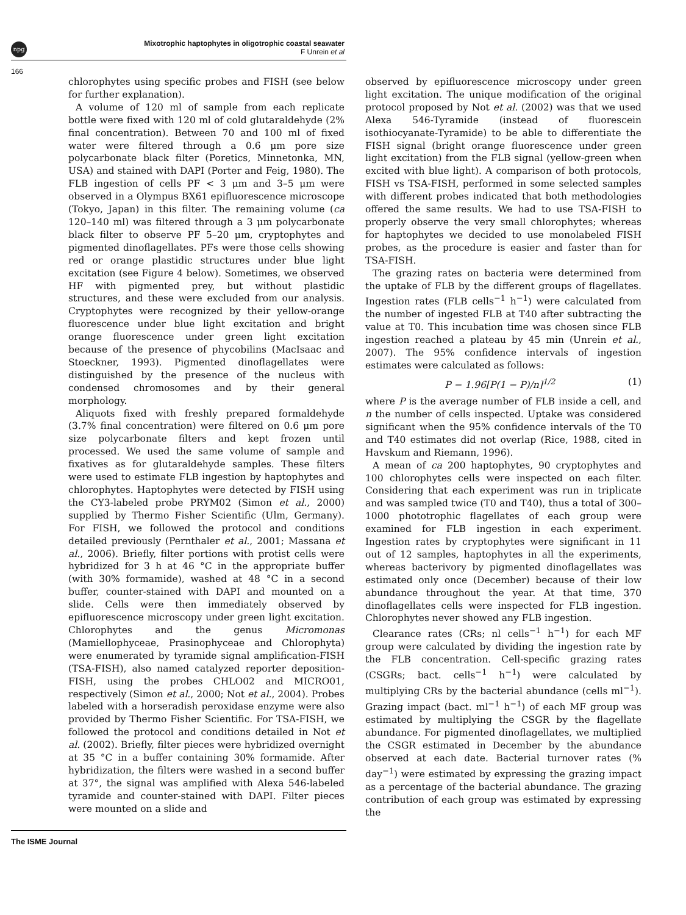npg
Mixotrophic haptophytes in oligotrophic coastal seawater
F Unrein et al
166
chlorophytes using specific probes and FISH (see below for further explanation).
A volume of 120 ml of sample from each replicate bottle were fixed with 120 ml of cold glutaraldehyde (2% final concentration). Between 70 and 100 ml of fixed water were filtered through a 0.6 μm pore size polycarbonate black filter (Poretics, Minnetonka, MN, USA) and stained with DAPI (Porter and Feig, 1980). The FLB ingestion of cells PF < 3 μm and 3–5 μm were observed in a Olympus BX61 epifluorescence microscope (Tokyo, Japan) in this filter. The remaining volume (ca 120–140 ml) was filtered through a 3 μm polycarbonate black filter to observe PF 5–20 μm, cryptophytes and pigmented dinoflagellates. PFs were those cells showing red or orange plastidic structures under blue light excitation (see Figure 4 below). Sometimes, we observed HF with pigmented prey, but without plastidic structures, and these were excluded from our analysis. Cryptophytes were recognized by their yellow-orange fluorescence under blue light excitation and bright orange fluorescence under green light excitation because of the presence of phycobilins (MacIsaac and Stoeckner, 1993). Pigmented dinoflagellates were distinguished by the presence of the nucleus with condensed chromosomes and by their general morphology.
Aliquots fixed with freshly prepared formaldehyde (3.7% final concentration) were filtered on 0.6 μm pore size polycarbonate filters and kept frozen until processed. We used the same volume of sample and fixatives as for glutaraldehyde samples. These filters were used to estimate FLB ingestion by haptophytes and chlorophytes. Haptophytes were detected by FISH using the CY3-labeled probe PRYM02 (Simon et al., 2000) supplied by Thermo Fisher Scientific (Ulm, Germany). For FISH, we followed the protocol and conditions detailed previously (Pernthaler et al., 2001; Massana et al., 2006). Briefly, filter portions with protist cells were hybridized for 3 h at 46 °C in the appropriate buffer (with 30% formamide), washed at 48 °C in a second buffer, counter-stained with DAPI and mounted on a slide. Cells were then immediately observed by epifluorescence microscopy under green light excitation. Chlorophytes and the genus Micromonas (Mamiellophyceae, Prasinophyceae and Chlorophyta) were enumerated by tyramide signal amplification-FISH (TSA-FISH), also named catalyzed reporter deposition-FISH, using the probes CHLO02 and MICRO01, respectively (Simon et al., 2000; Not et al., 2004). Probes labeled with a horseradish peroxidase enzyme were also provided by Thermo Fisher Scientific. For TSA-FISH, we followed the protocol and conditions detailed in Not et al. (2002). Briefly, filter pieces were hybridized overnight at 35 °C in a buffer containing 30% formamide. After hybridization, the filters were washed in a second buffer at 37°, the signal was amplified with Alexa 546-labeled tyramide and counter-stained with DAPI. Filter pieces were mounted on a slide and
observed by epifluorescence microscopy under green light excitation. The unique modification of the original protocol proposed by Not et al. (2002) was that we used Alexa 546-Tyramide (instead of fluorescein isothiocyanate-Tyramide) to be able to differentiate the FISH signal (bright orange fluorescence under green light excitation) from the FLB signal (yellow-green when excited with blue light). A comparison of both protocols, FISH vs TSA-FISH, performed in some selected samples with different probes indicated that both methodologies offered the same results. We had to use TSA-FISH to properly observe the very small chlorophytes; whereas for haptophytes we decided to use monolabeled FISH probes, as the procedure is easier and faster than for TSA-FISH.
The grazing rates on bacteria were determined from the uptake of FLB by the different groups of flagellates. Ingestion rates (FLB cells<sup>−1</sup> h<sup>−1</sup>) were calculated from the number of ingested FLB at T40 after subtracting the value at T0. This incubation time was chosen since FLB ingestion reached a plateau by 45 min (Unrein et al., 2007). The 95% confidence intervals of ingestion estimates were calculated as follows:
P − 1.96[P(1 − P)/n]<sup>1/2</sup> (1)
where P is the average number of FLB inside a cell, and n the number of cells inspected. Uptake was considered significant when the 95% confidence intervals of the T0 and T40 estimates did not overlap (Rice, 1988, cited in Havskum and Riemann, 1996).
A mean of ca 200 haptophytes, 90 cryptophytes and 100 chlorophytes cells were inspected on each filter. Considering that each experiment was run in triplicate and was sampled twice (T0 and T40), thus a total of 300–1000 phototrophic flagellates of each group were examined for FLB ingestion in each experiment. Ingestion rates by cryptophytes were significant in 11 out of 12 samples, haptophytes in all the experiments, whereas bacterivory by pigmented dinoflagellates was estimated only once (December) because of their low abundance throughout the year. At that time, 370 dinoflagellates cells were inspected for FLB ingestion. Chlorophytes never showed any FLB ingestion.
Clearance rates (CRs; nl cells<sup>−1</sup> h<sup>−1</sup>) for each MF group were calculated by dividing the ingestion rate by the FLB concentration. Cell-specific grazing rates (CSGRs; bact. cells<sup>−1</sup> h<sup>−1</sup>) were calculated by multiplying CRs by the bacterial abundance (cells ml<sup>−1</sup>). Grazing impact (bact. ml<sup>−1</sup> h<sup>−1</sup>) of each MF group was estimated by multiplying the CSGR by the flagellate abundance. For pigmented dinoflagellates, we multiplied the CSGR estimated in December by the abundance observed at each date. Bacterial turnover rates (% day<sup>−1</sup>) were estimated by expressing the grazing impact as a percentage of the bacterial abundance. The grazing contribution of each group was estimated by expressing the
The ISME Journal